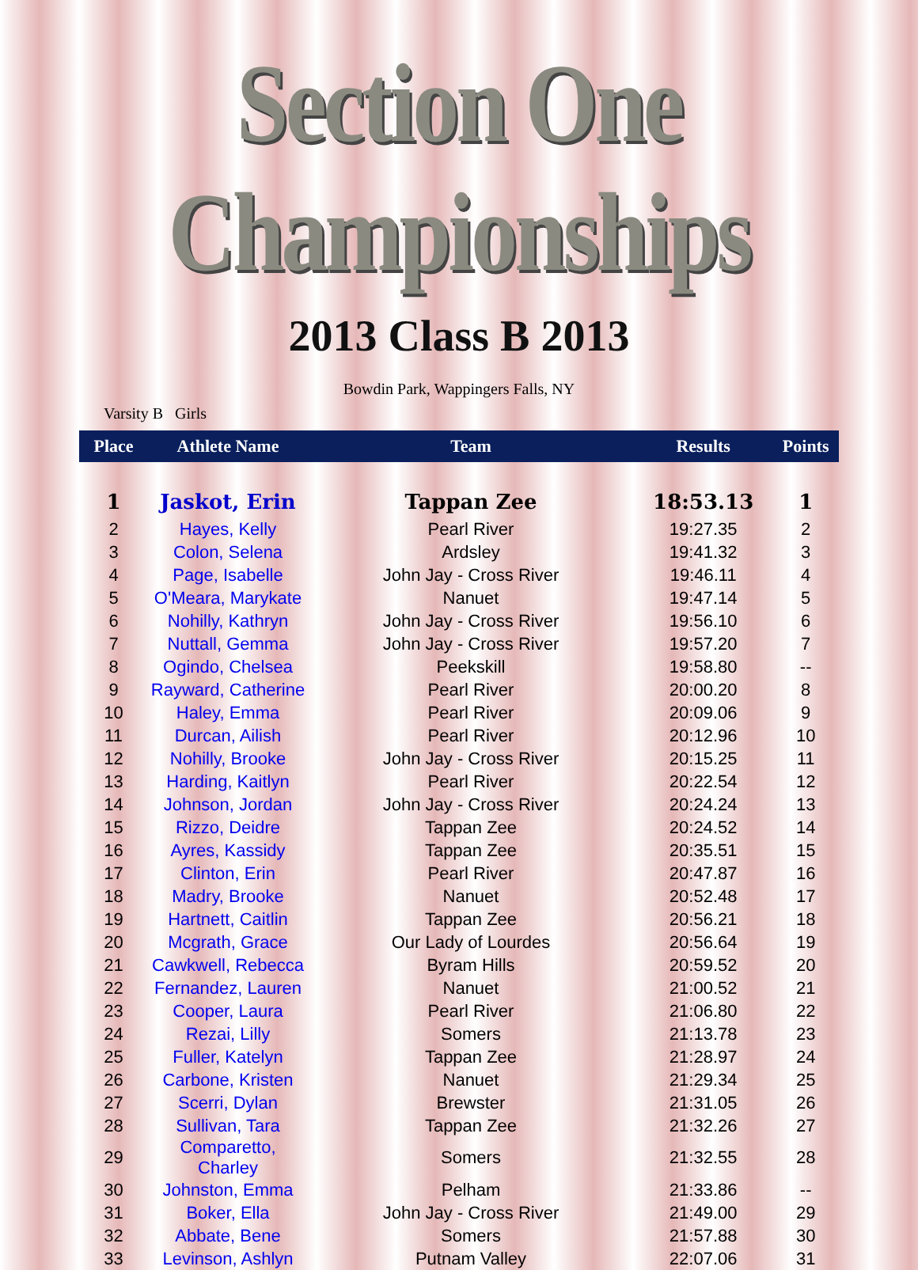Section One Championships
2013 Class B 2013
Bowdin Park, Wappingers Falls, NY
Varsity B Girls
| Place | Athlete Name | Team | Results | Points |
| --- | --- | --- | --- | --- |
| 1 | Jaskot, Erin | Tappan Zee | 18:53.13 | 1 |
| 2 | Hayes, Kelly | Pearl River | 19:27.35 | 2 |
| 3 | Colon, Selena | Ardsley | 19:41.32 | 3 |
| 4 | Page, Isabelle | John Jay - Cross River | 19:46.11 | 4 |
| 5 | O'Meara, Marykate | Nanuet | 19:47.14 | 5 |
| 6 | Nohilly, Kathryn | John Jay - Cross River | 19:56.10 | 6 |
| 7 | Nuttall, Gemma | John Jay - Cross River | 19:57.20 | 7 |
| 8 | Ogindo, Chelsea | Peekskill | 19:58.80 | -- |
| 9 | Rayward, Catherine | Pearl River | 20:00.20 | 8 |
| 10 | Haley, Emma | Pearl River | 20:09.06 | 9 |
| 11 | Durcan, Ailish | Pearl River | 20:12.96 | 10 |
| 12 | Nohilly, Brooke | John Jay - Cross River | 20:15.25 | 11 |
| 13 | Harding, Kaitlyn | Pearl River | 20:22.54 | 12 |
| 14 | Johnson, Jordan | John Jay - Cross River | 20:24.24 | 13 |
| 15 | Rizzo, Deidre | Tappan Zee | 20:24.52 | 14 |
| 16 | Ayres, Kassidy | Tappan Zee | 20:35.51 | 15 |
| 17 | Clinton, Erin | Pearl River | 20:47.87 | 16 |
| 18 | Madry, Brooke | Nanuet | 20:52.48 | 17 |
| 19 | Hartnett, Caitlin | Tappan Zee | 20:56.21 | 18 |
| 20 | Mcgrath, Grace | Our Lady of Lourdes | 20:56.64 | 19 |
| 21 | Cawkwell, Rebecca | Byram Hills | 20:59.52 | 20 |
| 22 | Fernandez, Lauren | Nanuet | 21:00.52 | 21 |
| 23 | Cooper, Laura | Pearl River | 21:06.80 | 22 |
| 24 | Rezai, Lilly | Somers | 21:13.78 | 23 |
| 25 | Fuller, Katelyn | Tappan Zee | 21:28.97 | 24 |
| 26 | Carbone, Kristen | Nanuet | 21:29.34 | 25 |
| 27 | Scerri, Dylan | Brewster | 21:31.05 | 26 |
| 28 | Sullivan, Tara | Tappan Zee | 21:32.26 | 27 |
| 29 | Comparetto, Charley | Somers | 21:32.55 | 28 |
| 30 | Johnston, Emma | Pelham | 21:33.86 | -- |
| 31 | Boker, Ella | John Jay - Cross River | 21:49.00 | 29 |
| 32 | Abbate, Bene | Somers | 21:57.88 | 30 |
| 33 | Levinson, Ashlyn | Putnam Valley | 22:07.06 | 31 |